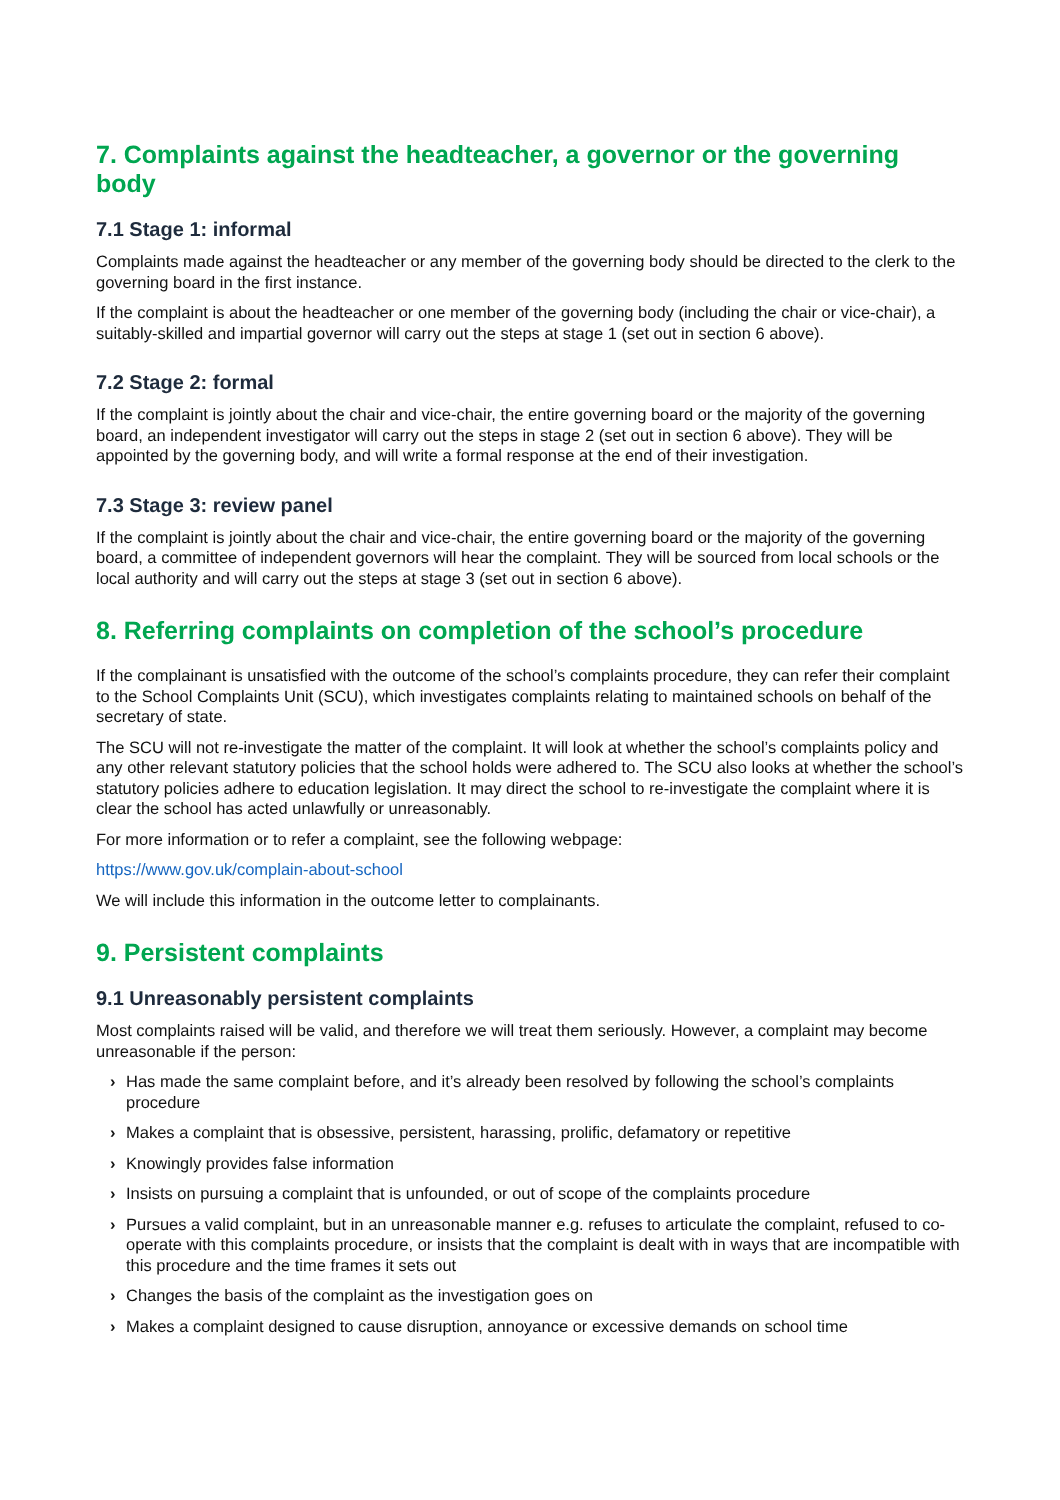7. Complaints against the headteacher, a governor or the governing body
7.1 Stage 1: informal
Complaints made against the headteacher or any member of the governing body should be directed to the clerk to the governing board in the first instance.
If the complaint is about the headteacher or one member of the governing body (including the chair or vice-chair), a suitably-skilled and impartial governor will carry out the steps at stage 1 (set out in section 6 above).
7.2 Stage 2: formal
If the complaint is jointly about the chair and vice-chair, the entire governing board or the majority of the governing board, an independent investigator will carry out the steps in stage 2 (set out in section 6 above). They will be appointed by the governing body, and will write a formal response at the end of their investigation.
7.3 Stage 3: review panel
If the complaint is jointly about the chair and vice-chair, the entire governing board or the majority of the governing board, a committee of independent governors will hear the complaint. They will be sourced from local schools or the local authority and will carry out the steps at stage 3 (set out in section 6 above).
8. Referring complaints on completion of the school’s procedure
If the complainant is unsatisfied with the outcome of the school’s complaints procedure, they can refer their complaint to the School Complaints Unit (SCU), which investigates complaints relating to maintained schools on behalf of the secretary of state.
The SCU will not re-investigate the matter of the complaint. It will look at whether the school’s complaints policy and any other relevant statutory policies that the school holds were adhered to. The SCU also looks at whether the school’s statutory policies adhere to education legislation. It may direct the school to re-investigate the complaint where it is clear the school has acted unlawfully or unreasonably.
For more information or to refer a complaint, see the following webpage:
https://www.gov.uk/complain-about-school
We will include this information in the outcome letter to complainants.
9. Persistent complaints
9.1 Unreasonably persistent complaints
Most complaints raised will be valid, and therefore we will treat them seriously. However, a complaint may become unreasonable if the person:
› Has made the same complaint before, and it’s already been resolved by following the school’s complaints procedure
› Makes a complaint that is obsessive, persistent, harassing, prolific, defamatory or repetitive
› Knowingly provides false information
› Insists on pursuing a complaint that is unfounded, or out of scope of the complaints procedure
› Pursues a valid complaint, but in an unreasonable manner e.g. refuses to articulate the complaint, refused to co-operate with this complaints procedure, or insists that the complaint is dealt with in ways that are incompatible with this procedure and the time frames it sets out
› Changes the basis of the complaint as the investigation goes on
› Makes a complaint designed to cause disruption, annoyance or excessive demands on school time